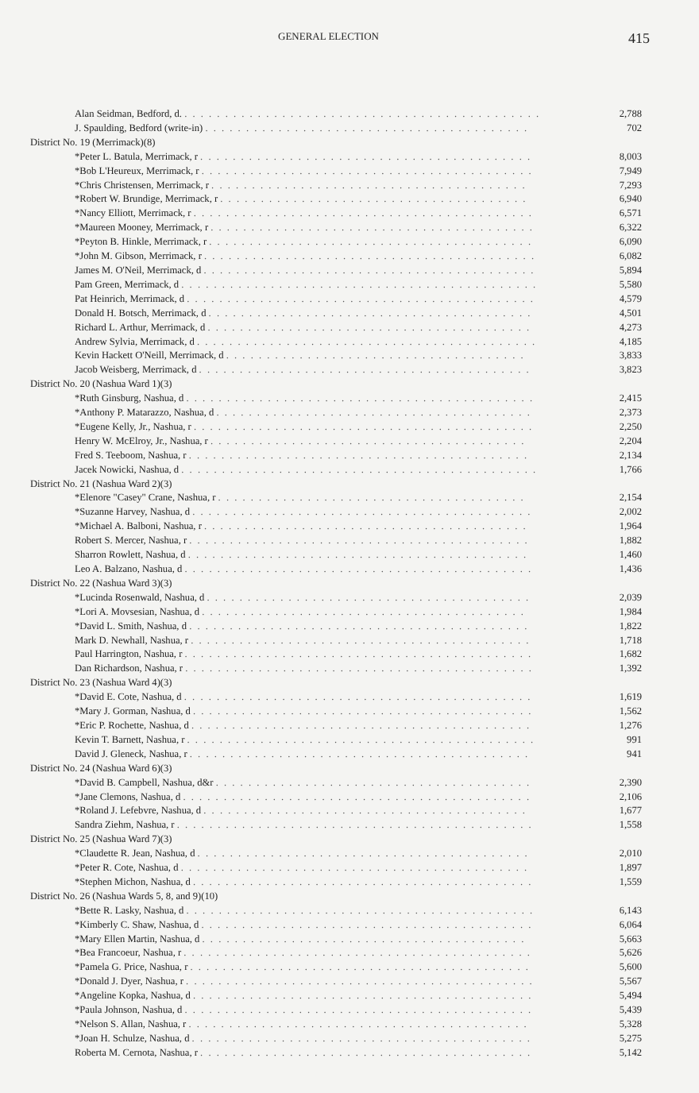GENERAL ELECTION 415
| Alan Seidman, Bedford, d. . . . . . . . . . . . . . . . . . . . . . . . . . . . . . . . . . . . . . . . . . . . . | 2,788 |
| J. Spaulding, Bedford (write-in) . . . . . . . . . . . . . . . . . . . . . . . . . . . . . . . . . . . . . . . . | 702 |
| District No. 19 (Merrimack)(8) | |
| *Peter L. Batula, Merrimack, r . . . . . . . . . . . . . . . . . . . . . . . . . . . . . . . . . . . . . . . . . | 8,003 |
| *Bob L'Heureux, Merrimack, r . . . . . . . . . . . . . . . . . . . . . . . . . . . . . . . . . . . . . . . . . | 7,949 |
| *Chris Christensen, Merrimack, r . . . . . . . . . . . . . . . . . . . . . . . . . . . . . . . . . . . . . . . | 7,293 |
| *Robert W. Brundige, Merrimack, r . . . . . . . . . . . . . . . . . . . . . . . . . . . . . . . . . . . . . . | 6,940 |
| *Nancy Elliott, Merrimack, r . . . . . . . . . . . . . . . . . . . . . . . . . . . . . . . . . . . . . . . . . . | 6,571 |
| *Maureen Mooney, Merrimack, r . . . . . . . . . . . . . . . . . . . . . . . . . . . . . . . . . . . . . . . . | 6,322 |
| *Peyton B. Hinkle, Merrimack, r . . . . . . . . . . . . . . . . . . . . . . . . . . . . . . . . . . . . . . . . | 6,090 |
| *John M. Gibson, Merrimack, r . . . . . . . . . . . . . . . . . . . . . . . . . . . . . . . . . . . . . . . . . | 6,082 |
| James M. O'Neil, Merrimack, d . . . . . . . . . . . . . . . . . . . . . . . . . . . . . . . . . . . . . . . . . | 5,894 |
| Pam Green, Merrimack, d . . . . . . . . . . . . . . . . . . . . . . . . . . . . . . . . . . . . . . . . . . . . | 5,580 |
| Pat Heinrich, Merrimack, d . . . . . . . . . . . . . . . . . . . . . . . . . . . . . . . . . . . . . . . . . . . | 4,579 |
| Donald H. Botsch, Merrimack, d . . . . . . . . . . . . . . . . . . . . . . . . . . . . . . . . . . . . . . . . | 4,501 |
| Richard L. Arthur, Merrimack, d . . . . . . . . . . . . . . . . . . . . . . . . . . . . . . . . . . . . . . . . | 4,273 |
| Andrew Sylvia, Merrimack, d . . . . . . . . . . . . . . . . . . . . . . . . . . . . . . . . . . . . . . . . . . | 4,185 |
| Kevin Hackett O'Neill, Merrimack, d . . . . . . . . . . . . . . . . . . . . . . . . . . . . . . . . . . . . . | 3,833 |
| Jacob Weisberg, Merrimack, d . . . . . . . . . . . . . . . . . . . . . . . . . . . . . . . . . . . . . . . . . | 3,823 |
| District No. 20 (Nashua Ward 1)(3) | |
| *Ruth Ginsburg, Nashua, d . . . . . . . . . . . . . . . . . . . . . . . . . . . . . . . . . . . . . . . . . . . | 2,415 |
| *Anthony P. Matarazzo, Nashua, d . . . . . . . . . . . . . . . . . . . . . . . . . . . . . . . . . . . . . . . | 2,373 |
| *Eugene Kelly, Jr., Nashua, r . . . . . . . . . . . . . . . . . . . . . . . . . . . . . . . . . . . . . . . . . . | 2,250 |
| Henry W. McElroy, Jr., Nashua, r . . . . . . . . . . . . . . . . . . . . . . . . . . . . . . . . . . . . . . . | 2,204 |
| Fred S. Teeboom, Nashua, r . . . . . . . . . . . . . . . . . . . . . . . . . . . . . . . . . . . . . . . . . . | 2,134 |
| Jacek Nowicki, Nashua, d . . . . . . . . . . . . . . . . . . . . . . . . . . . . . . . . . . . . . . . . . . . . | 1,766 |
| District No. 21 (Nashua Ward 2)(3) | |
| *Elenore "Casey" Crane, Nashua, r . . . . . . . . . . . . . . . . . . . . . . . . . . . . . . . . . . . . . . | 2,154 |
| *Suzanne Harvey, Nashua, d . . . . . . . . . . . . . . . . . . . . . . . . . . . . . . . . . . . . . . . . . . | 2,002 |
| *Michael A. Balboni, Nashua, r . . . . . . . . . . . . . . . . . . . . . . . . . . . . . . . . . . . . . . . . | 1,964 |
| Robert S. Mercer, Nashua, r . . . . . . . . . . . . . . . . . . . . . . . . . . . . . . . . . . . . . . . . . . | 1,882 |
| Sharron Rowlett, Nashua, d . . . . . . . . . . . . . . . . . . . . . . . . . . . . . . . . . . . . . . . . . . | 1,460 |
| Leo A. Balzano, Nashua, d . . . . . . . . . . . . . . . . . . . . . . . . . . . . . . . . . . . . . . . . . . . | 1,436 |
| District No. 22 (Nashua Ward 3)(3) | |
| *Lucinda Rosenwald, Nashua, d . . . . . . . . . . . . . . . . . . . . . . . . . . . . . . . . . . . . . . . . | 2,039 |
| *Lori A. Movsesian, Nashua, d . . . . . . . . . . . . . . . . . . . . . . . . . . . . . . . . . . . . . . . . | 1,984 |
| *David L. Smith, Nashua, d . . . . . . . . . . . . . . . . . . . . . . . . . . . . . . . . . . . . . . . . . . | 1,822 |
| Mark D. Newhall, Nashua, r . . . . . . . . . . . . . . . . . . . . . . . . . . . . . . . . . . . . . . . . . . | 1,718 |
| Paul Harrington, Nashua, r . . . . . . . . . . . . . . . . . . . . . . . . . . . . . . . . . . . . . . . . . . . | 1,682 |
| Dan Richardson, Nashua, r . . . . . . . . . . . . . . . . . . . . . . . . . . . . . . . . . . . . . . . . . . . | 1,392 |
| District No. 23 (Nashua Ward 4)(3) | |
| *David E. Cote, Nashua, d . . . . . . . . . . . . . . . . . . . . . . . . . . . . . . . . . . . . . . . . . . . | 1,619 |
| *Mary J. Gorman, Nashua, d . . . . . . . . . . . . . . . . . . . . . . . . . . . . . . . . . . . . . . . . . . | 1,562 |
| *Eric P. Rochette, Nashua, d . . . . . . . . . . . . . . . . . . . . . . . . . . . . . . . . . . . . . . . . . . | 1,276 |
| Kevin T. Barnett, Nashua, r . . . . . . . . . . . . . . . . . . . . . . . . . . . . . . . . . . . . . . . . . . . | 991 |
| David J. Gleneck, Nashua, r . . . . . . . . . . . . . . . . . . . . . . . . . . . . . . . . . . . . . . . . . . | 941 |
| District No. 24 (Nashua Ward 6)(3) | |
| *David B. Campbell, Nashua, d&r . . . . . . . . . . . . . . . . . . . . . . . . . . . . . . . . . . . . . . . | 2,390 |
| *Jane Clemons, Nashua, d . . . . . . . . . . . . . . . . . . . . . . . . . . . . . . . . . . . . . . . . . . . | 2,106 |
| *Roland J. Lefebvre, Nashua, d . . . . . . . . . . . . . . . . . . . . . . . . . . . . . . . . . . . . . . . . | 1,677 |
| Sandra Ziehm, Nashua, r . . . . . . . . . . . . . . . . . . . . . . . . . . . . . . . . . . . . . . . . . . . . | 1,558 |
| District No. 25 (Nashua Ward 7)(3) | |
| *Claudette R. Jean, Nashua, d . . . . . . . . . . . . . . . . . . . . . . . . . . . . . . . . . . . . . . . . . | 2,010 |
| *Peter R. Cote, Nashua, d . . . . . . . . . . . . . . . . . . . . . . . . . . . . . . . . . . . . . . . . . . . | 1,897 |
| *Stephen Michon, Nashua, d . . . . . . . . . . . . . . . . . . . . . . . . . . . . . . . . . . . . . . . . . . | 1,559 |
| District No. 26 (Nashua Wards 5, 8, and 9)(10) | |
| *Bette R. Lasky, Nashua, d . . . . . . . . . . . . . . . . . . . . . . . . . . . . . . . . . . . . . . . . . . . | 6,143 |
| *Kimberly C. Shaw, Nashua, d . . . . . . . . . . . . . . . . . . . . . . . . . . . . . . . . . . . . . . . . . | 6,064 |
| *Mary Ellen Martin, Nashua, d . . . . . . . . . . . . . . . . . . . . . . . . . . . . . . . . . . . . . . . . | 5,663 |
| *Bea Francoeur, Nashua, r . . . . . . . . . . . . . . . . . . . . . . . . . . . . . . . . . . . . . . . . . . . | 5,626 |
| *Pamela G. Price, Nashua, r . . . . . . . . . . . . . . . . . . . . . . . . . . . . . . . . . . . . . . . . . . | 5,600 |
| *Donald J. Dyer, Nashua, r . . . . . . . . . . . . . . . . . . . . . . . . . . . . . . . . . . . . . . . . . . . | 5,567 |
| *Angeline Kopka, Nashua, d . . . . . . . . . . . . . . . . . . . . . . . . . . . . . . . . . . . . . . . . . . | 5,494 |
| *Paula Johnson, Nashua, d . . . . . . . . . . . . . . . . . . . . . . . . . . . . . . . . . . . . . . . . . . . | 5,439 |
| *Nelson S. Allan, Nashua, r . . . . . . . . . . . . . . . . . . . . . . . . . . . . . . . . . . . . . . . . . . | 5,328 |
| *Joan H. Schulze, Nashua, d . . . . . . . . . . . . . . . . . . . . . . . . . . . . . . . . . . . . . . . . . . | 5,275 |
| Roberta M. Cernota, Nashua, r . . . . . . . . . . . . . . . . . . . . . . . . . . . . . . . . . . . . . . . . . | 5,142 |